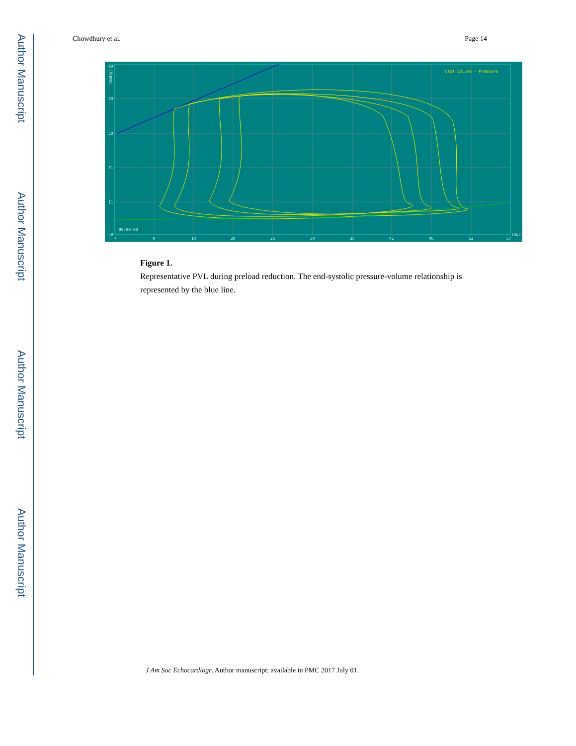Author Manuscript
Author Manuscript
Author Manuscript
Author Manuscript
Chowdhury et al. Page 14
90
70
50
31
11
-9
4
9
14
20
25
30
36
41
46
52
57
[mL]
00:00:00
[mmHg]
Total Volume - Pressure
Figure 1.
Representative PVL during preload reduction. The end-systolic pressure-volume relationship is represented by the blue line.
J Am Soc Echocardiogr. Author manuscript; available in PMC 2017 July 01.